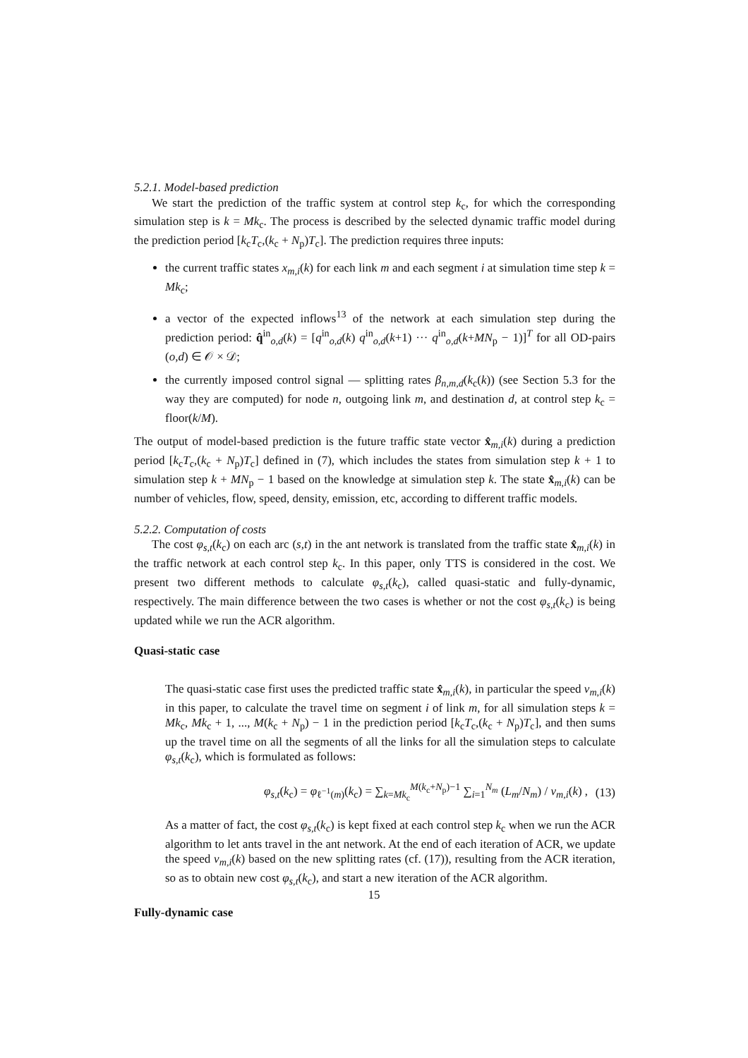5.2.1. Model-based prediction
We start the prediction of the traffic system at control step k<sub>c</sub>, for which the corresponding simulation step is k = Mk<sub>c</sub>. The process is described by the selected dynamic traffic model during the prediction period [k<sub>c</sub>T<sub>c</sub>,(k<sub>c</sub> + N<sub>p</sub>)T<sub>c</sub>]. The prediction requires three inputs:
the current traffic states x<sub>m,i</sub>(k) for each link m and each segment i at simulation time step k = Mk<sub>c</sub>;
a vector of the expected inflows<sup>13</sup> of the network at each simulation step during the prediction period: q̂<sup>in</sup><sub>o,d</sub>(k) = [q<sup>in</sup><sub>o,d</sub>(k) q<sup>in</sup><sub>o,d</sub>(k+1) ··· q<sup>in</sup><sub>o,d</sub>(k+MN<sub>p</sub> − 1)]<sup>T</sup> for all OD-pairs (o,d) ∈ 𝒪 × 𝒟;
the currently imposed control signal — splitting rates β<sub>n,m,d</sub>(k<sub>c</sub>(k)) (see Section 5.3 for the way they are computed) for node n, outgoing link m, and destination d, at control step k<sub>c</sub> = floor(k/M).
The output of model-based prediction is the future traffic state vector x̂<sub>m,i</sub>(k) during a prediction period [k<sub>c</sub>T<sub>c</sub>,(k<sub>c</sub> + N<sub>p</sub>)T<sub>c</sub>] defined in (7), which includes the states from simulation step k + 1 to simulation step k + MN<sub>p</sub> − 1 based on the knowledge at simulation step k. The state x̂<sub>m,i</sub>(k) can be number of vehicles, flow, speed, density, emission, etc, according to different traffic models.
5.2.2. Computation of costs
The cost φ<sub>s,t</sub>(k<sub>c</sub>) on each arc (s,t) in the ant network is translated from the traffic state x̂<sub>m,i</sub>(k) in the traffic network at each control step k<sub>c</sub>. In this paper, only TTS is considered in the cost. We present two different methods to calculate φ<sub>s,t</sub>(k<sub>c</sub>), called quasi-static and fully-dynamic, respectively. The main difference between the two cases is whether or not the cost φ<sub>s,t</sub>(k<sub>c</sub>) is being updated while we run the ACR algorithm.
Quasi-static case
The quasi-static case first uses the predicted traffic state x̂<sub>m,i</sub>(k), in particular the speed v<sub>m,i</sub>(k) in this paper, to calculate the travel time on segment i of link m, for all simulation steps k = Mk<sub>c</sub>, Mk<sub>c</sub> + 1, ..., M(k<sub>c</sub> + N<sub>p</sub>) − 1 in the prediction period [k<sub>c</sub>T<sub>c</sub>,(k<sub>c</sub> + N<sub>p</sub>)T<sub>c</sub>], and then sums up the travel time on all the segments of all the links for all the simulation steps to calculate φ<sub>s,t</sub>(k<sub>c</sub>), which is formulated as follows:
φ<sub>s,t</sub>(k<sub>c</sub>) = φ<sub>ℓ<sup>−1</sup>(m)</sub>(k<sub>c</sub>) = ∑<sub>k=Mk<sub>c</sub></sub><sup>M(k<sub>c</sub>+N<sub>p</sub>)−1</sup> ∑<sub>i=1</sub><sup>N<sub>m</sub></sup> (L<sub>m</sub>/N<sub>m</sub>) / v<sub>m,i</sub>(k) , (13)
As a matter of fact, the cost φ<sub>s,t</sub>(k<sub>c</sub>) is kept fixed at each control step k<sub>c</sub> when we run the ACR algorithm to let ants travel in the ant network. At the end of each iteration of ACR, we update the speed v<sub>m,i</sub>(k) based on the new splitting rates (cf. (17)), resulting from the ACR iteration, so as to obtain new cost φ<sub>s,t</sub>(k<sub>c</sub>), and start a new iteration of the ACR algorithm.
Fully-dynamic case
15